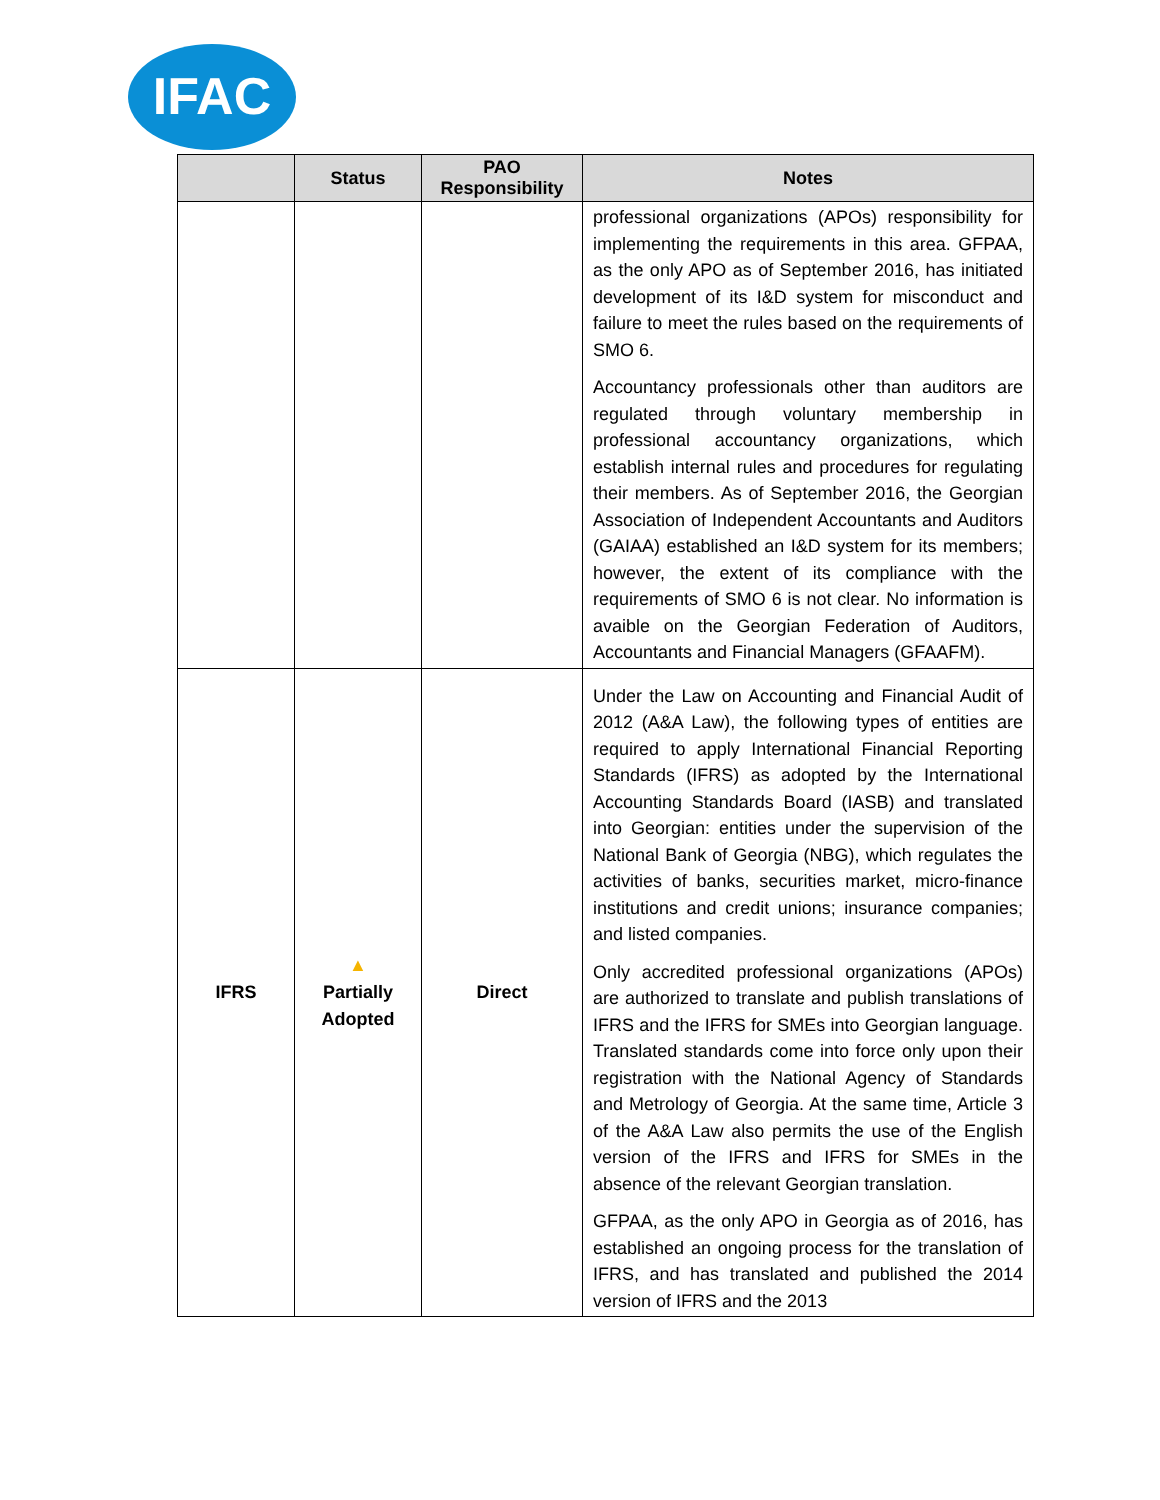IFAC
| | Status | PAO Responsibility | Notes |
| --- | --- | --- | --- |
| | | | professional organizations (APOs) responsibility for implementing the requirements in this area. GFPAA, as the only APO as of September 2016, has initiated development of its I&D system for misconduct and failure to meet the rules based on the requirements of SMO 6. Accountancy professionals other than auditors are regulated through voluntary membership in professional accountancy organizations, which establish internal rules and procedures for regulating their members. As of September 2016, the Georgian Association of Independent Accountants and Auditors (GAIAA) established an I&D system for its members; however, the extent of its compliance with the requirements of SMO 6 is not clear. No information is avaible on the Georgian Federation of Auditors, Accountants and Financial Managers (GFAAFM). |
| IFRS | ▲ Partially Adopted | Direct | Under the Law on Accounting and Financial Audit of 2012 (A&A Law), the following types of entities are required to apply International Financial Reporting Standards (IFRS) as adopted by the International Accounting Standards Board (IASB) and translated into Georgian: entities under the supervision of the National Bank of Georgia (NBG), which regulates the activities of banks, securities market, micro-finance institutions and credit unions; insurance companies; and listed companies. Only accredited professional organizations (APOs) are authorized to translate and publish translations of IFRS and the IFRS for SMEs into Georgian language. Translated standards come into force only upon their registration with the National Agency of Standards and Metrology of Georgia. At the same time, Article 3 of the A&A Law also permits the use of the English version of the IFRS and IFRS for SMEs in the absence of the relevant Georgian translation. GFPAA, as the only APO in Georgia as of 2016, has established an ongoing process for the translation of IFRS, and has translated and published the 2014 version of IFRS and the 2013 |